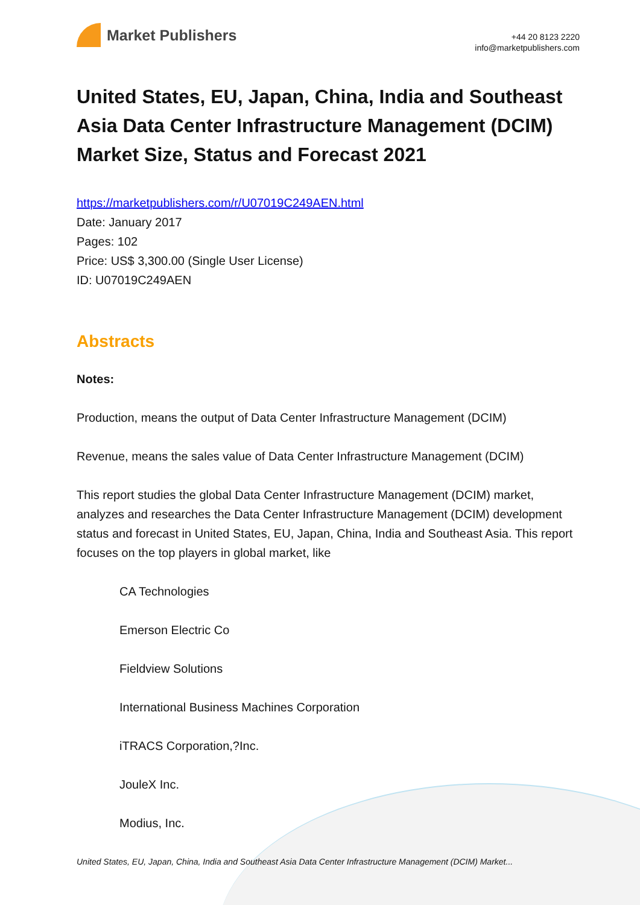Market Publishers
+44 20 8123 2220
info@marketpublishers.com
United States, EU, Japan, China, India and Southeast Asia Data Center Infrastructure Management (DCIM) Market Size, Status and Forecast 2021
https://marketpublishers.com/r/U07019C249AEN.html
Date: January 2017
Pages: 102
Price: US$ 3,300.00 (Single User License)
ID: U07019C249AEN
Abstracts
Notes:
Production, means the output of Data Center Infrastructure Management (DCIM)
Revenue, means the sales value of Data Center Infrastructure Management (DCIM)
This report studies the global Data Center Infrastructure Management (DCIM) market, analyzes and researches the Data Center Infrastructure Management (DCIM) development status and forecast in United States, EU, Japan, China, India and Southeast Asia. This report focuses on the top players in global market, like
CA Technologies
Emerson Electric Co
Fieldview Solutions
International Business Machines Corporation
iTRACS Corporation,?Inc.
JouleX Inc.
Modius, Inc.
United States, EU, Japan, China, India and Southeast Asia Data Center Infrastructure Management (DCIM) Market...